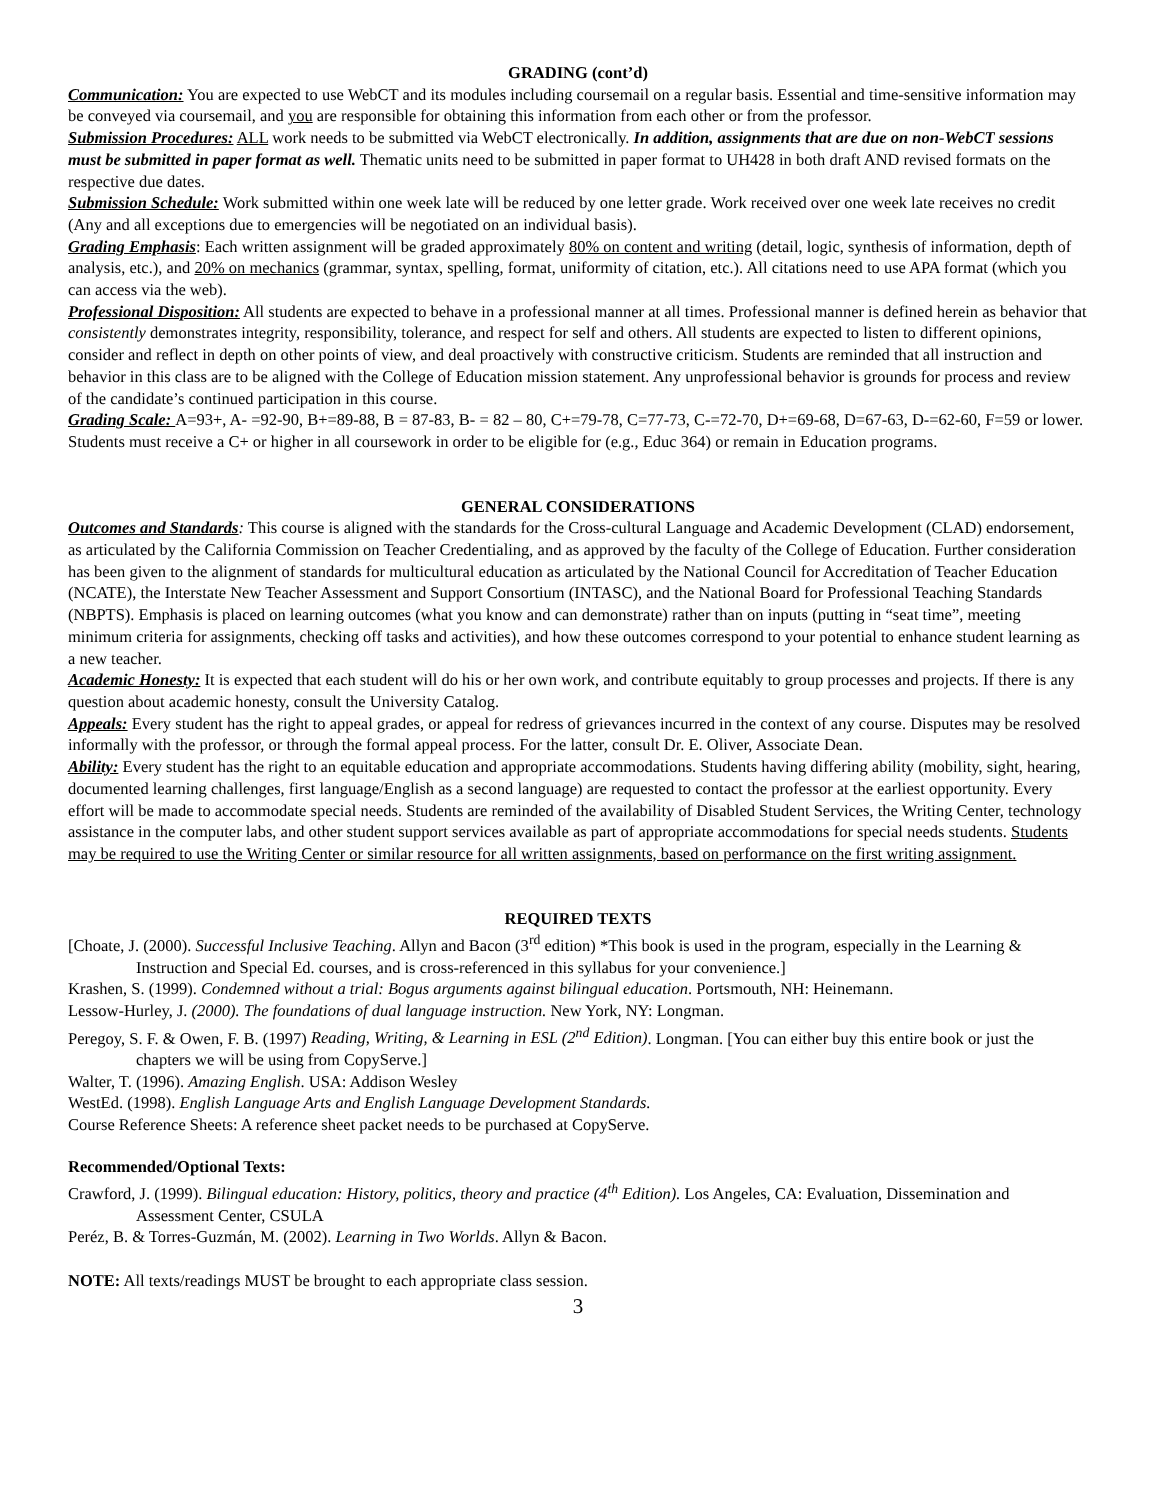GRADING (cont’d)
Communication: You are expected to use WebCT and its modules including coursemail on a regular basis. Essential and time-sensitive information may be conveyed via coursemail, and you are responsible for obtaining this information from each other or from the professor.
Submission Procedures: ALL work needs to be submitted via WebCT electronically. In addition, assignments that are due on non-WebCT sessions must be submitted in paper format as well. Thematic units need to be submitted in paper format to UH428 in both draft AND revised formats on the respective due dates.
Submission Schedule: Work submitted within one week late will be reduced by one letter grade. Work received over one week late receives no credit (Any and all exceptions due to emergencies will be negotiated on an individual basis).
Grading Emphasis: Each written assignment will be graded approximately 80% on content and writing (detail, logic, synthesis of information, depth of analysis, etc.), and 20% on mechanics (grammar, syntax, spelling, format, uniformity of citation, etc.). All citations need to use APA format (which you can access via the web).
Professional Disposition: All students are expected to behave in a professional manner at all times. Professional manner is defined herein as behavior that consistently demonstrates integrity, responsibility, tolerance, and respect for self and others. All students are expected to listen to different opinions, consider and reflect in depth on other points of view, and deal proactively with constructive criticism. Students are reminded that all instruction and behavior in this class are to be aligned with the College of Education mission statement. Any unprofessional behavior is grounds for process and review of the candidate’s continued participation in this course.
Grading Scale: A=93+, A- =92-90, B+=89-88, B = 87-83, B- = 82 – 80, C+=79-78, C=77-73, C-=72-70, D+=69-68, D=67-63, D-=62-60, F=59 or lower. Students must receive a C+ or higher in all coursework in order to be eligible for (e.g., Educ 364) or remain in Education programs.
GENERAL CONSIDERATIONS
Outcomes and Standards: This course is aligned with the standards for the Cross-cultural Language and Academic Development (CLAD) endorsement, as articulated by the California Commission on Teacher Credentialing, and as approved by the faculty of the College of Education. Further consideration has been given to the alignment of standards for multicultural education as articulated by the National Council for Accreditation of Teacher Education (NCATE), the Interstate New Teacher Assessment and Support Consortium (INTASC), and the National Board for Professional Teaching Standards (NBPTS). Emphasis is placed on learning outcomes (what you know and can demonstrate) rather than on inputs (putting in “seat time”, meeting minimum criteria for assignments, checking off tasks and activities), and how these outcomes correspond to your potential to enhance student learning as a new teacher.
Academic Honesty: It is expected that each student will do his or her own work, and contribute equitably to group processes and projects. If there is any question about academic honesty, consult the University Catalog.
Appeals: Every student has the right to appeal grades, or appeal for redress of grievances incurred in the context of any course. Disputes may be resolved informally with the professor, or through the formal appeal process. For the latter, consult Dr. E. Oliver, Associate Dean.
Ability: Every student has the right to an equitable education and appropriate accommodations. Students having differing ability (mobility, sight, hearing, documented learning challenges, first language/English as a second language) are requested to contact the professor at the earliest opportunity. Every effort will be made to accommodate special needs. Students are reminded of the availability of Disabled Student Services, the Writing Center, technology assistance in the computer labs, and other student support services available as part of appropriate accommodations for special needs students. Students may be required to use the Writing Center or similar resource for all written assignments, based on performance on the first writing assignment.
REQUIRED TEXTS
[Choate, J. (2000). Successful Inclusive Teaching. Allyn and Bacon (3<sup>rd</sup> edition) *This book is used in the program, especially in the Learning & Instruction and Special Ed. courses, and is cross-referenced in this syllabus for your convenience.]
Krashen, S. (1999). Condemned without a trial: Bogus arguments against bilingual education. Portsmouth, NH: Heinemann.
Lessow-Hurley, J. (2000). The foundations of dual language instruction. New York, NY: Longman.
Peregoy, S. F. & Owen, F. B. (1997) Reading, Writing, & Learning in ESL (2<sup>nd</sup> Edition). Longman. [You can either buy this entire book or just the chapters we will be using from CopyServe.]
Walter, T. (1996). Amazing English. USA: Addison Wesley
WestEd. (1998). English Language Arts and English Language Development Standards.
Course Reference Sheets: A reference sheet packet needs to be purchased at CopyServe.
Recommended/Optional Texts:
Crawford, J. (1999). Bilingual education: History, politics, theory and practice (4<sup>th</sup> Edition). Los Angeles, CA: Evaluation, Dissemination and Assessment Center, CSULA
Peréz, B. & Torres-Guzmán, M. (2002). Learning in Two Worlds. Allyn & Bacon.
NOTE: All texts/readings MUST be brought to each appropriate class session.
3